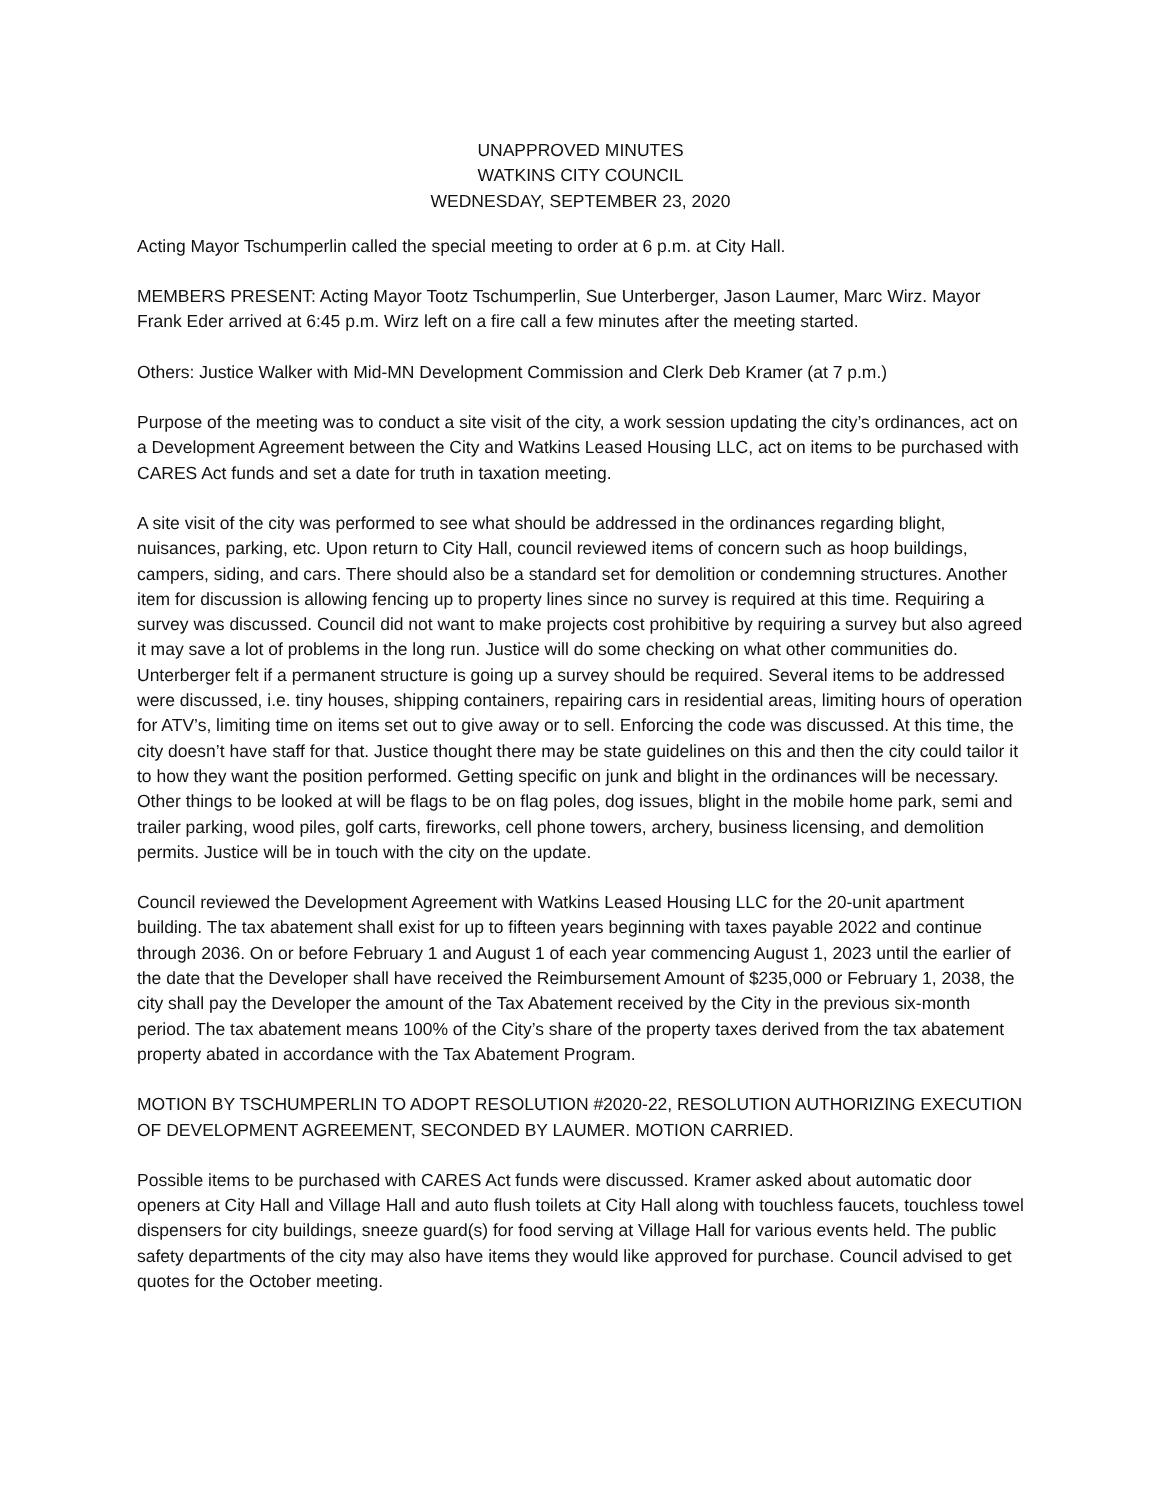UNAPPROVED MINUTES
WATKINS CITY COUNCIL
WEDNESDAY, SEPTEMBER 23, 2020
Acting Mayor Tschumperlin called the special meeting to order at 6 p.m. at City Hall.
MEMBERS PRESENT: Acting Mayor Tootz Tschumperlin, Sue Unterberger, Jason Laumer, Marc Wirz. Mayor Frank Eder arrived at 6:45 p.m. Wirz left on a fire call a few minutes after the meeting started.
Others: Justice Walker with Mid-MN Development Commission and Clerk Deb Kramer (at 7 p.m.)
Purpose of the meeting was to conduct a site visit of the city, a work session updating the city’s ordinances, act on a Development Agreement between the City and Watkins Leased Housing LLC, act on items to be purchased with CARES Act funds and set a date for truth in taxation meeting.
A site visit of the city was performed to see what should be addressed in the ordinances regarding blight, nuisances, parking, etc. Upon return to City Hall, council reviewed items of concern such as hoop buildings, campers, siding, and cars. There should also be a standard set for demolition or condemning structures. Another item for discussion is allowing fencing up to property lines since no survey is required at this time. Requiring a survey was discussed. Council did not want to make projects cost prohibitive by requiring a survey but also agreed it may save a lot of problems in the long run. Justice will do some checking on what other communities do. Unterberger felt if a permanent structure is going up a survey should be required. Several items to be addressed were discussed, i.e. tiny houses, shipping containers, repairing cars in residential areas, limiting hours of operation for ATV’s, limiting time on items set out to give away or to sell. Enforcing the code was discussed. At this time, the city doesn’t have staff for that. Justice thought there may be state guidelines on this and then the city could tailor it to how they want the position performed. Getting specific on junk and blight in the ordinances will be necessary. Other things to be looked at will be flags to be on flag poles, dog issues, blight in the mobile home park, semi and trailer parking, wood piles, golf carts, fireworks, cell phone towers, archery, business licensing, and demolition permits. Justice will be in touch with the city on the update.
Council reviewed the Development Agreement with Watkins Leased Housing LLC for the 20-unit apartment building. The tax abatement shall exist for up to fifteen years beginning with taxes payable 2022 and continue through 2036. On or before February 1 and August 1 of each year commencing August 1, 2023 until the earlier of the date that the Developer shall have received the Reimbursement Amount of $235,000 or February 1, 2038, the city shall pay the Developer the amount of the Tax Abatement received by the City in the previous six-month period. The tax abatement means 100% of the City’s share of the property taxes derived from the tax abatement property abated in accordance with the Tax Abatement Program.
MOTION BY TSCHUMPERLIN TO ADOPT RESOLUTION #2020-22, RESOLUTION AUTHORIZING EXECUTION OF DEVELOPMENT AGREEMENT, SECONDED BY LAUMER. MOTION CARRIED.
Possible items to be purchased with CARES Act funds were discussed. Kramer asked about automatic door openers at City Hall and Village Hall and auto flush toilets at City Hall along with touchless faucets, touchless towel dispensers for city buildings, sneeze guard(s) for food serving at Village Hall for various events held. The public safety departments of the city may also have items they would like approved for purchase. Council advised to get quotes for the October meeting.